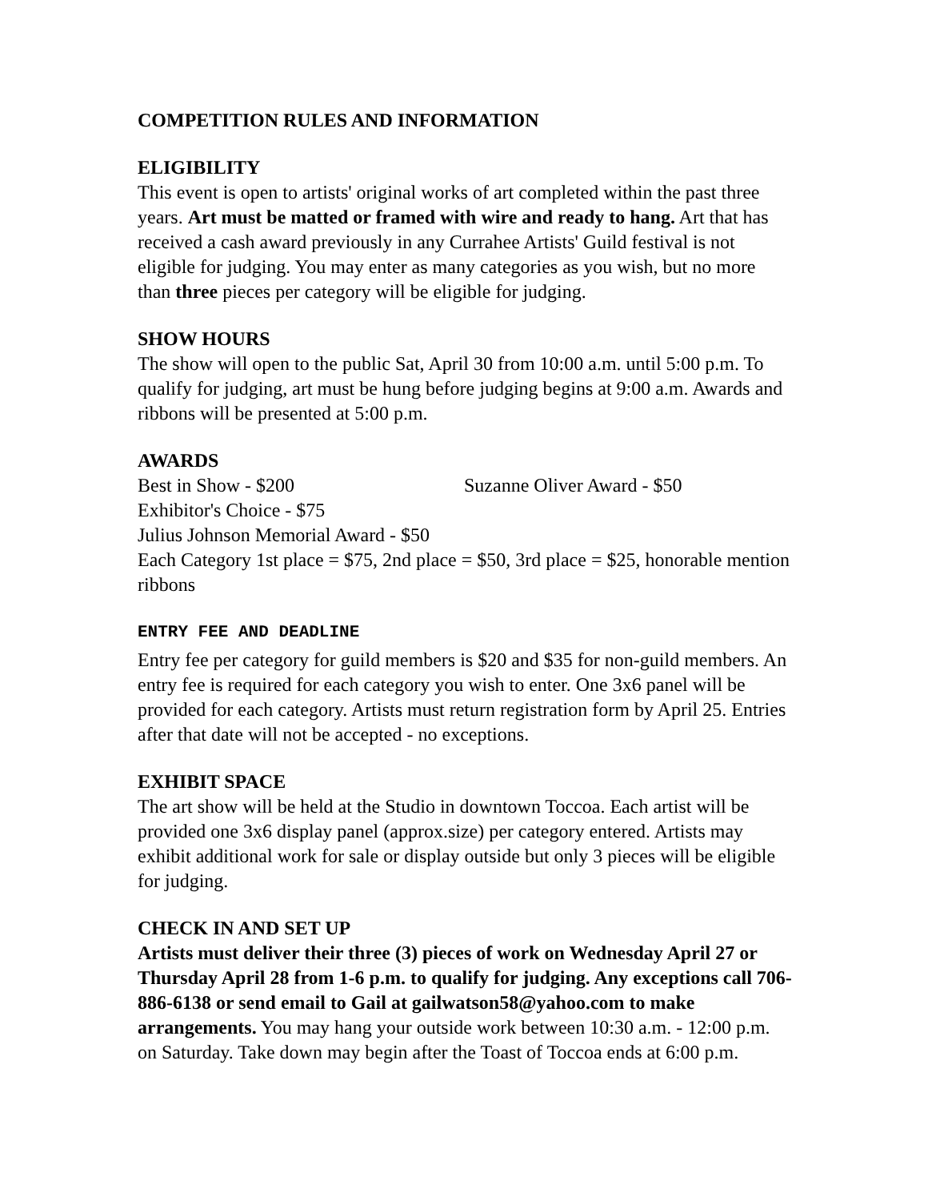COMPETITION RULES AND INFORMATION
ELIGIBILITY
This event is open to artists' original works of art completed within the past three years. Art must be matted or framed with wire and ready to hang. Art that has received a cash award previously in any Currahee Artists' Guild festival is not eligible for judging. You may enter as many categories as you wish, but no more than three pieces per category will be eligible for judging.
SHOW HOURS
The show will open to the public Sat, April 30 from 10:00 a.m. until 5:00 p.m. To qualify for judging, art must be hung before judging begins at 9:00 a.m. Awards and ribbons will be presented at 5:00 p.m.
AWARDS
Best in Show - $200 Suzanne Oliver Award - $50
Exhibitor's Choice - $75
Julius Johnson Memorial Award - $50
Each Category 1st place = $75, 2nd place = $50, 3rd place = $25, honorable mention ribbons
ENTRY FEE AND DEADLINE
Entry fee per category for guild members is $20 and $35 for non-guild members. An entry fee is required for each category you wish to enter. One 3x6 panel will be provided for each category. Artists must return registration form by April 25. Entries after that date will not be accepted - no exceptions.
EXHIBIT SPACE
The art show will be held at the Studio in downtown Toccoa. Each artist will be provided one 3x6 display panel (approx.size) per category entered. Artists may exhibit additional work for sale or display outside but only 3 pieces will be eligible for judging.
CHECK IN AND SET UP
Artists must deliver their three (3) pieces of work on Wednesday April 27 or Thursday April 28 from 1-6 p.m. to qualify for judging. Any exceptions call 706-886-6138 or send email to Gail at gailwatson58@yahoo.com to make arrangements. You may hang your outside work between 10:30 a.m. - 12:00 p.m. on Saturday. Take down may begin after the Toast of Toccoa ends at 6:00 p.m.